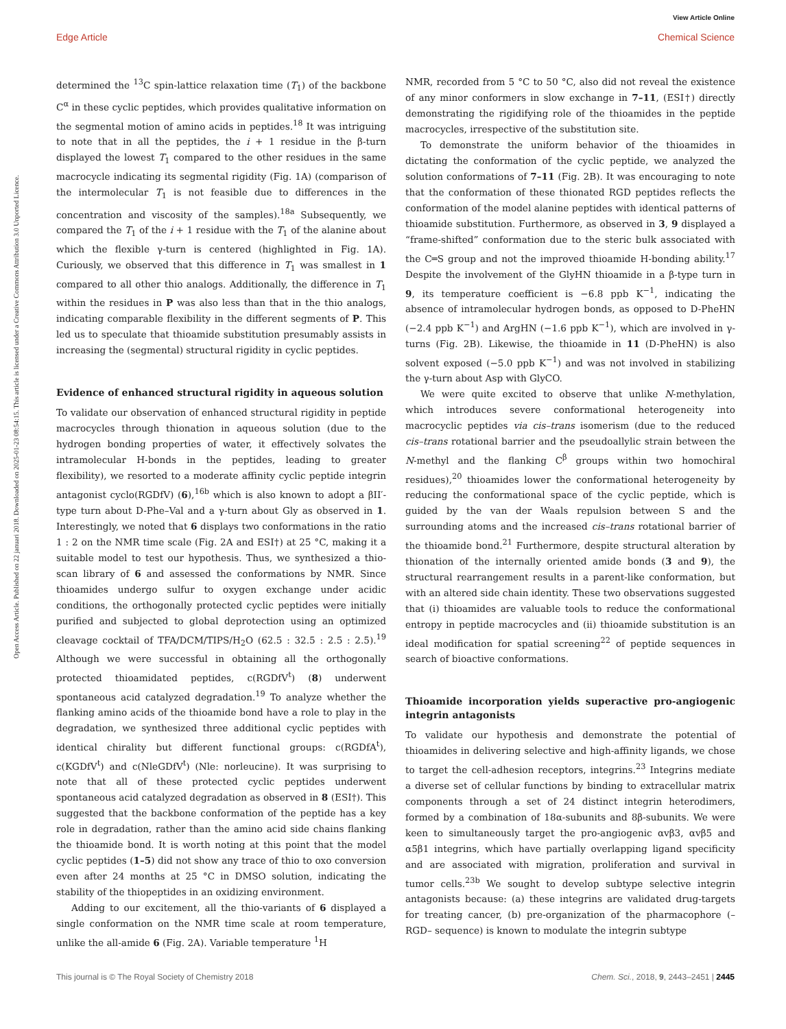View Article Online
Edge Article Chemical Science
Open Access Article. Published on 22 januari 2018. Downloaded on 2025-01-23 08:54:15. This article is licensed under a Creative Commons Attribution 3.0 Unported Licence.
determined the <sup>13</sup>C spin-lattice relaxation time (T<sub>1</sub>) of the backbone C<sup>α</sup> in these cyclic peptides, which provides qualitative information on the segmental motion of amino acids in peptides.<sup>18</sup> It was intriguing to note that in all the peptides, the i + 1 residue in the β-turn displayed the lowest T<sub>1</sub> compared to the other residues in the same macrocycle indicating its segmental rigidity (Fig. 1A) (comparison of the intermolecular T<sub>1</sub> is not feasible due to differences in the concentration and viscosity of the samples).<sup>18a</sup> Subsequently, we compared the T<sub>1</sub> of the i + 1 residue with the T<sub>1</sub> of the alanine about which the flexible γ-turn is centered (highlighted in Fig. 1A). Curiously, we observed that this difference in T<sub>1</sub> was smallest in 1 compared to all other thio analogs. Additionally, the difference in T<sub>1</sub> within the residues in P was also less than that in the thio analogs, indicating comparable flexibility in the different segments of P. This led us to speculate that thioamide substitution presumably assists in increasing the (segmental) structural rigidity in cyclic peptides.
Evidence of enhanced structural rigidity in aqueous solution
To validate our observation of enhanced structural rigidity in peptide macrocycles through thionation in aqueous solution (due to the hydrogen bonding properties of water, it effectively solvates the intramolecular H-bonds in the peptides, leading to greater flexibility), we resorted to a moderate affinity cyclic peptide integrin antagonist cyclo(RGDfV) (6),<sup>16b</sup> which is also known to adopt a βII′-type turn about D-Phe–Val and a γ-turn about Gly as observed in 1. Interestingly, we noted that 6 displays two conformations in the ratio 1 : 2 on the NMR time scale (Fig. 2A and ESI†) at 25 °C, making it a suitable model to test our hypothesis. Thus, we synthesized a thio-scan library of 6 and assessed the conformations by NMR. Since thioamides undergo sulfur to oxygen exchange under acidic conditions, the orthogonally protected cyclic peptides were initially purified and subjected to global deprotection using an optimized cleavage cocktail of TFA/DCM/TIPS/H<sub>2</sub>O (62.5 : 32.5 : 2.5 : 2.5).<sup>19</sup> Although we were successful in obtaining all the orthogonally protected thioamidated peptides, c(RGDfV<sup>t</sup>) (8) underwent spontaneous acid catalyzed degradation.<sup>19</sup> To analyze whether the flanking amino acids of the thioamide bond have a role to play in the degradation, we synthesized three additional cyclic peptides with identical chirality but different functional groups: c(RGDfA<sup>t</sup>), c(KGDfV<sup>t</sup>) and c(NleGDfV<sup>t</sup>) (Nle: norleucine). It was surprising to note that all of these protected cyclic peptides underwent spontaneous acid catalyzed degradation as observed in 8 (ESI†). This suggested that the backbone conformation of the peptide has a key role in degradation, rather than the amino acid side chains flanking the thioamide bond. It is worth noting at this point that the model cyclic peptides (1–5) did not show any trace of thio to oxo conversion even after 24 months at 25 °C in DMSO solution, indicating the stability of the thiopeptides in an oxidizing environment.
Adding to our excitement, all the thio-variants of 6 displayed a single conformation on the NMR time scale at room temperature, unlike the all-amide 6 (Fig. 2A). Variable temperature <sup>1</sup>H
NMR, recorded from 5 °C to 50 °C, also did not reveal the existence of any minor conformers in slow exchange in 7–11, (ESI†) directly demonstrating the rigidifying role of the thioamides in the peptide macrocycles, irrespective of the substitution site.
To demonstrate the uniform behavior of the thioamides in dictating the conformation of the cyclic peptide, we analyzed the solution conformations of 7–11 (Fig. 2B). It was encouraging to note that the conformation of these thionated RGD peptides reflects the conformation of the model alanine peptides with identical patterns of thioamide substitution. Furthermore, as observed in 3, 9 displayed a “frame-shifted” conformation due to the steric bulk associated with the C═S group and not the improved thioamide H-bonding ability.<sup>17</sup> Despite the involvement of the GlyHN thioamide in a β-type turn in 9, its temperature coefficient is −6.8 ppb K<sup>−1</sup>, indicating the absence of intramolecular hydrogen bonds, as opposed to D-PheHN (−2.4 ppb K<sup>−1</sup>) and ArgHN (−1.6 ppb K<sup>−1</sup>), which are involved in γ-turns (Fig. 2B). Likewise, the thioamide in 11 (D-PheHN) is also solvent exposed (−5.0 ppb K<sup>−1</sup>) and was not involved in stabilizing the γ-turn about Asp with GlyCO.
We were quite excited to observe that unlike N-methylation, which introduces severe conformational heterogeneity into macrocyclic peptides via cis–trans isomerism (due to the reduced cis–trans rotational barrier and the pseudoallylic strain between the N-methyl and the flanking C<sup>β</sup> groups within two homochiral residues),<sup>20</sup> thioamides lower the conformational heterogeneity by reducing the conformational space of the cyclic peptide, which is guided by the van der Waals repulsion between S and the surrounding atoms and the increased cis–trans rotational barrier of the thioamide bond.<sup>21</sup> Furthermore, despite structural alteration by thionation of the internally oriented amide bonds (3 and 9), the structural rearrangement results in a parent-like conformation, but with an altered side chain identity. These two observations suggested that (i) thioamides are valuable tools to reduce the conformational entropy in peptide macrocycles and (ii) thioamide substitution is an ideal modification for spatial screening<sup>22</sup> of peptide sequences in search of bioactive conformations.
Thioamide incorporation yields superactive pro-angiogenic integrin antagonists
To validate our hypothesis and demonstrate the potential of thioamides in delivering selective and high-affinity ligands, we chose to target the cell-adhesion receptors, integrins.<sup>23</sup> Integrins mediate a diverse set of cellular functions by binding to extracellular matrix components through a set of 24 distinct integrin heterodimers, formed by a combination of 18α-subunits and 8β-subunits. We were keen to simultaneously target the pro-angiogenic αvβ3, αvβ5 and α5β1 integrins, which have partially overlapping ligand specificity and are associated with migration, proliferation and survival in tumor cells.<sup>23b</sup> We sought to develop subtype selective integrin antagonists because: (a) these integrins are validated drug-targets for treating cancer, (b) pre-organization of the pharmacophore (–RGD– sequence) is known to modulate the integrin subtype
This journal is © The Royal Society of Chemistry 2018 Chem. Sci., 2018, 9, 2443–2451 | 2445